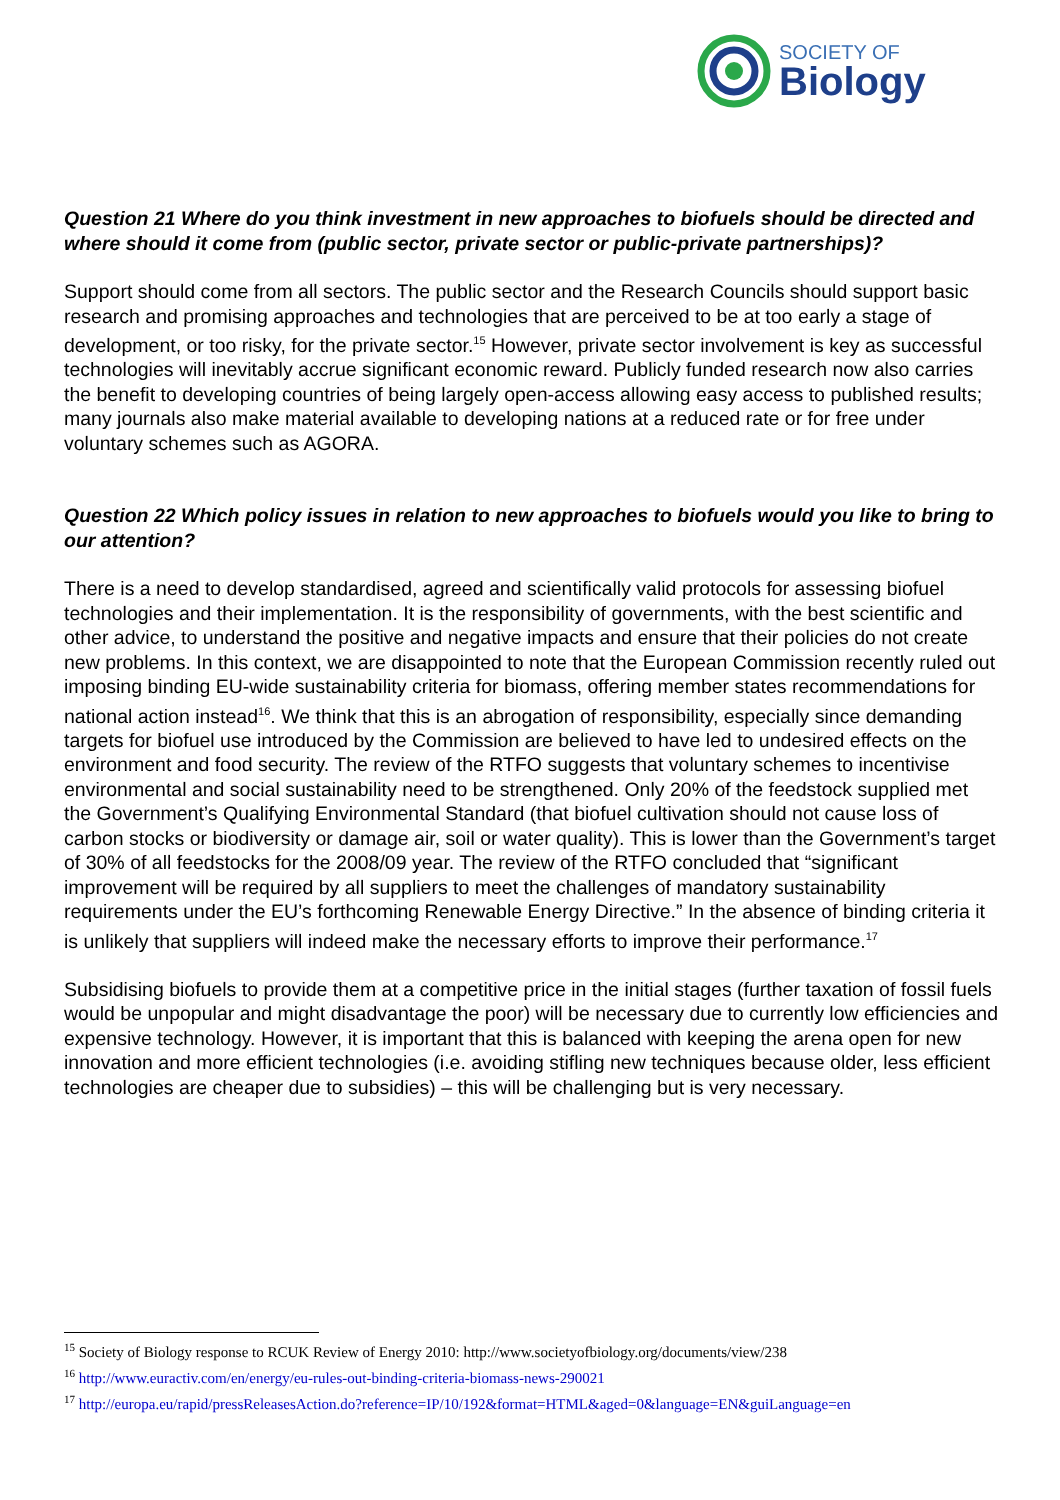SOCIETY OF
Biology
Question 21 Where do you think investment in new approaches to biofuels should be directed and where should it come from (public sector, private sector or public-private partnerships)?
Support should come from all sectors. The public sector and the Research Councils should support basic research and promising approaches and technologies that are perceived to be at too early a stage of development, or too risky, for the private sector.<sup>15</sup> However, private sector involvement is key as successful technologies will inevitably accrue significant economic reward. Publicly funded research now also carries the benefit to developing countries of being largely open-access allowing easy access to published results; many journals also make material available to developing nations at a reduced rate or for free under voluntary schemes such as AGORA.
Question 22 Which policy issues in relation to new approaches to biofuels would you like to bring to our attention?
There is a need to develop standardised, agreed and scientifically valid protocols for assessing biofuel technologies and their implementation. It is the responsibility of governments, with the best scientific and other advice, to understand the positive and negative impacts and ensure that their policies do not create new problems. In this context, we are disappointed to note that the European Commission recently ruled out imposing binding EU-wide sustainability criteria for biomass, offering member states recommendations for national action instead<sup>16</sup>. We think that this is an abrogation of responsibility, especially since demanding targets for biofuel use introduced by the Commission are believed to have led to undesired effects on the environment and food security. The review of the RTFO suggests that voluntary schemes to incentivise environmental and social sustainability need to be strengthened. Only 20% of the feedstock supplied met the Government’s Qualifying Environmental Standard (that biofuel cultivation should not cause loss of carbon stocks or biodiversity or damage air, soil or water quality). This is lower than the Government’s target of 30% of all feedstocks for the 2008/09 year. The review of the RTFO concluded that “significant improvement will be required by all suppliers to meet the challenges of mandatory sustainability requirements under the EU’s forthcoming Renewable Energy Directive.” In the absence of binding criteria it is unlikely that suppliers will indeed make the necessary efforts to improve their performance.<sup>17</sup>
Subsidising biofuels to provide them at a competitive price in the initial stages (further taxation of fossil fuels would be unpopular and might disadvantage the poor) will be necessary due to currently low efficiencies and expensive technology. However, it is important that this is balanced with keeping the arena open for new innovation and more efficient technologies (i.e. avoiding stifling new techniques because older, less efficient technologies are cheaper due to subsidies) – this will be challenging but is very necessary.
<sup>15</sup> Society of Biology response to RCUK Review of Energy 2010: http://www.societyofbiology.org/documents/view/238
<sup>16</sup> http://www.euractiv.com/en/energy/eu-rules-out-binding-criteria-biomass-news-290021
<sup>17</sup> http://europa.eu/rapid/pressReleasesAction.do?reference=IP/10/192&format=HTML&aged=0&language=EN&guiLanguage=en